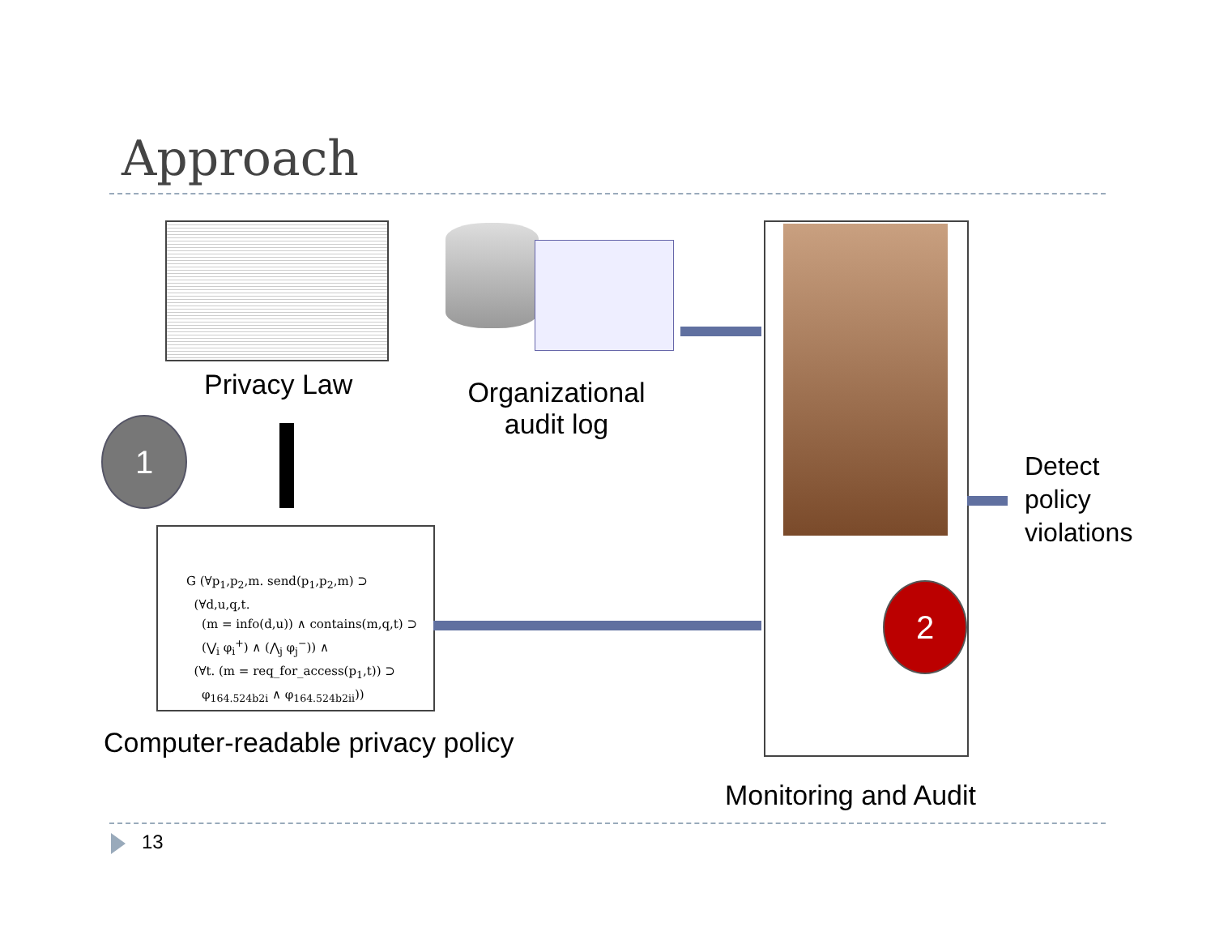Approach
Privacy Law
Organizational audit log
1
G (∀p<sub>1</sub>,p<sub>2</sub>,m. send(p<sub>1</sub>,p<sub>2</sub>,m) ⊃
(∀d,u,q,t.
(m = info(d,u)) ∧ contains(m,q,t) ⊃
(⋁<sub>i</sub> φ<sub>i</sub><sup>+</sup>) ∧ (⋀<sub>j</sub> φ<sub>j</sub><sup>−</sup>)) ∧
(∀t. (m = req_for_access(p<sub>1</sub>,t)) ⊃
φ<sub>164.524b2i</sub> ∧ φ<sub>164.524b2ii</sub>))
Computer-readable privacy policy
2
Detect
policy
violations
Monitoring and Audit
13